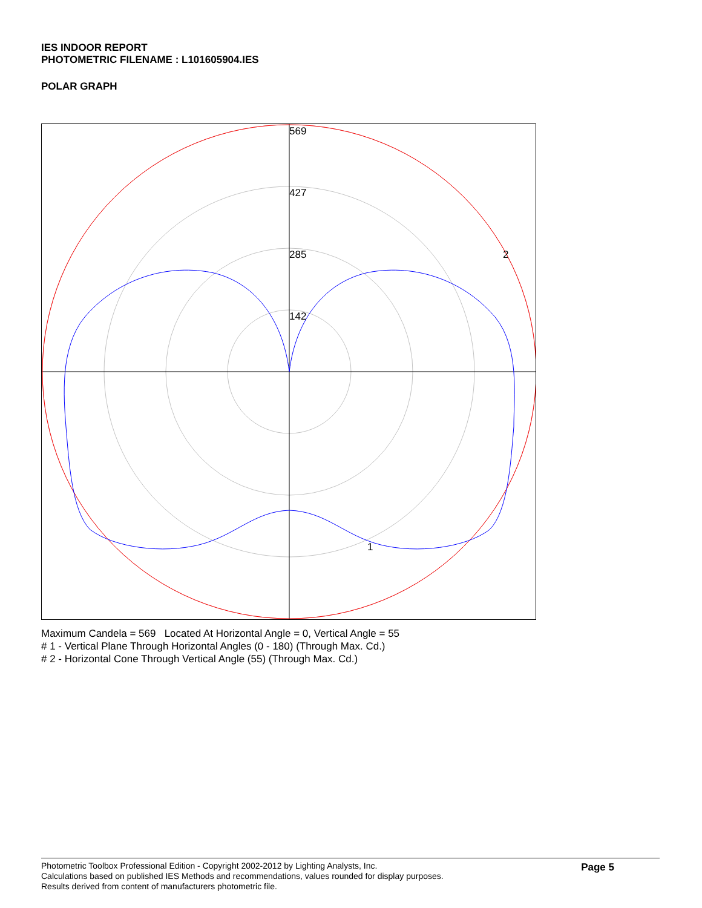IES INDOOR REPORT
PHOTOMETRIC FILENAME : L101605904.IES
POLAR GRAPH
569
427
285
142
2
1
Maximum Candela = 569 Located At Horizontal Angle = 0, Vertical Angle = 55
# 1 - Vertical Plane Through Horizontal Angles (0 - 180) (Through Max. Cd.)
# 2 - Horizontal Cone Through Vertical Angle (55) (Through Max. Cd.)
Photometric Toolbox Professional Edition - Copyright 2002-2012 by Lighting Analysts, Inc.
Calculations based on published IES Methods and recommendations, values rounded for display purposes.
Results derived from content of manufacturers photometric file.
Page 5